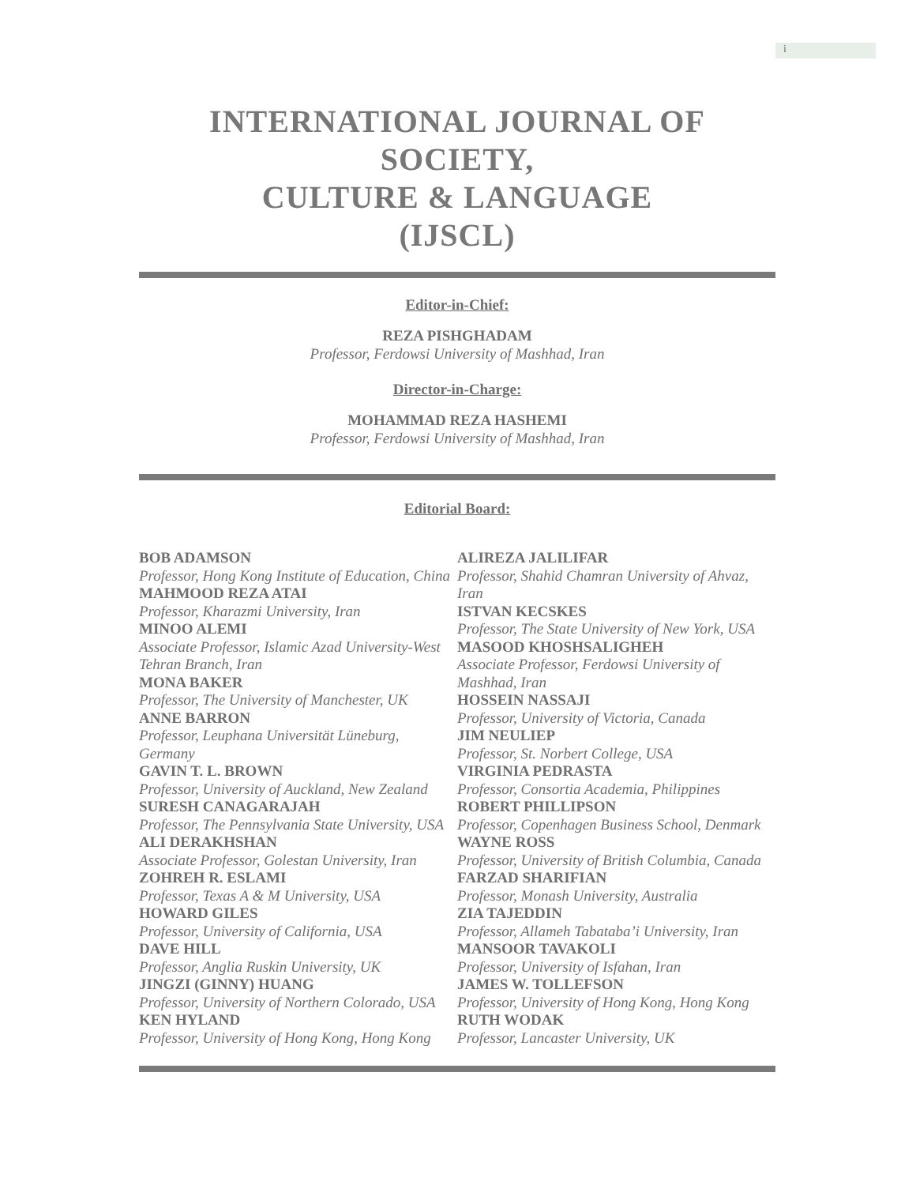i
INTERNATIONAL JOURNAL OF SOCIETY,
CULTURE & LANGUAGE
(IJSCL)
Editor-in-Chief:
REZA PISHGHADAM
Professor, Ferdowsi University of Mashhad, Iran
Director-in-Charge:
MOHAMMAD REZA HASHEMI
Professor, Ferdowsi University of Mashhad, Iran
Editorial Board:
BOB ADAMSON
Professor, Hong Kong Institute of Education, China
MAHMOOD REZA ATAI
Professor, Kharazmi University, Iran
MINOO ALEMI
Associate Professor, Islamic Azad University-West Tehran Branch, Iran
MONA BAKER
Professor, The University of Manchester, UK
ANNE BARRON
Professor, Leuphana Universität Lüneburg, Germany
GAVIN T. L. BROWN
Professor, University of Auckland, New Zealand
SURESH CANAGARAJAH
Professor, The Pennsylvania State University, USA
ALI DERAKHSHAN
Associate Professor, Golestan University, Iran
ZOHREH R. ESLAMI
Professor, Texas A & M University, USA
HOWARD GILES
Professor, University of California, USA
DAVE HILL
Professor, Anglia Ruskin University, UK
JINGZI (GINNY) HUANG
Professor, University of Northern Colorado, USA
KEN HYLAND
Professor, University of Hong Kong, Hong Kong
ALIREZA JALILIFAR
Professor, Shahid Chamran University of Ahvaz, Iran
ISTVAN KECSKES
Professor, The State University of New York, USA
MASOOD KHOSHSALIGHEH
Associate Professor, Ferdowsi University of Mashhad, Iran
HOSSEIN NASSAJI
Professor, University of Victoria, Canada
JIM NEULIEP
Professor, St. Norbert College, USA
VIRGINIA PEDRASTA
Professor, Consortia Academia, Philippines
ROBERT PHILLIPSON
Professor, Copenhagen Business School, Denmark
WAYNE ROSS
Professor, University of British Columbia, Canada
FARZAD SHARIFIAN
Professor, Monash University, Australia
ZIA TAJEDDIN
Professor, Allameh Tabataba’i University, Iran
MANSOOR TAVAKOLI
Professor, University of Isfahan, Iran
JAMES W. TOLLEFSON
Professor, University of Hong Kong, Hong Kong
RUTH WODAK
Professor, Lancaster University, UK